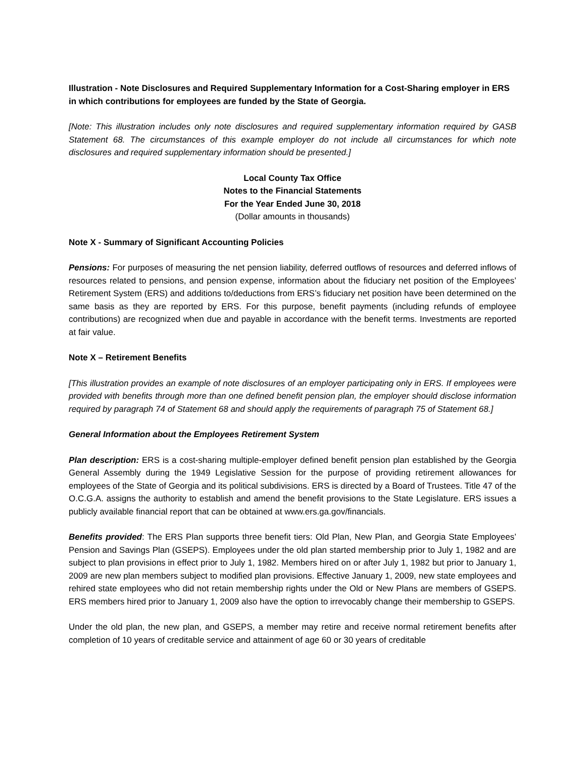Illustration - Note Disclosures and Required Supplementary Information for a Cost-Sharing employer in ERS in which contributions for employees are funded by the State of Georgia.
[Note: This illustration includes only note disclosures and required supplementary information required by GASB Statement 68. The circumstances of this example employer do not include all circumstances for which note disclosures and required supplementary information should be presented.]
Local County Tax Office
Notes to the Financial Statements
For the Year Ended June 30, 2018
(Dollar amounts in thousands)
Note X - Summary of Significant Accounting Policies
Pensions: For purposes of measuring the net pension liability, deferred outflows of resources and deferred inflows of resources related to pensions, and pension expense, information about the fiduciary net position of the Employees’ Retirement System (ERS) and additions to/deductions from ERS’s fiduciary net position have been determined on the same basis as they are reported by ERS. For this purpose, benefit payments (including refunds of employee contributions) are recognized when due and payable in accordance with the benefit terms. Investments are reported at fair value.
Note X – Retirement Benefits
[This illustration provides an example of note disclosures of an employer participating only in ERS. If employees were provided with benefits through more than one defined benefit pension plan, the employer should disclose information required by paragraph 74 of Statement 68 and should apply the requirements of paragraph 75 of Statement 68.]
General Information about the Employees Retirement System
Plan description: ERS is a cost-sharing multiple-employer defined benefit pension plan established by the Georgia General Assembly during the 1949 Legislative Session for the purpose of providing retirement allowances for employees of the State of Georgia and its political subdivisions. ERS is directed by a Board of Trustees. Title 47 of the O.C.G.A. assigns the authority to establish and amend the benefit provisions to the State Legislature. ERS issues a publicly available financial report that can be obtained at www.ers.ga.gov/financials.
Benefits provided: The ERS Plan supports three benefit tiers: Old Plan, New Plan, and Georgia State Employees’ Pension and Savings Plan (GSEPS). Employees under the old plan started membership prior to July 1, 1982 and are subject to plan provisions in effect prior to July 1, 1982. Members hired on or after July 1, 1982 but prior to January 1, 2009 are new plan members subject to modified plan provisions. Effective January 1, 2009, new state employees and rehired state employees who did not retain membership rights under the Old or New Plans are members of GSEPS. ERS members hired prior to January 1, 2009 also have the option to irrevocably change their membership to GSEPS.
Under the old plan, the new plan, and GSEPS, a member may retire and receive normal retirement benefits after completion of 10 years of creditable service and attainment of age 60 or 30 years of creditable